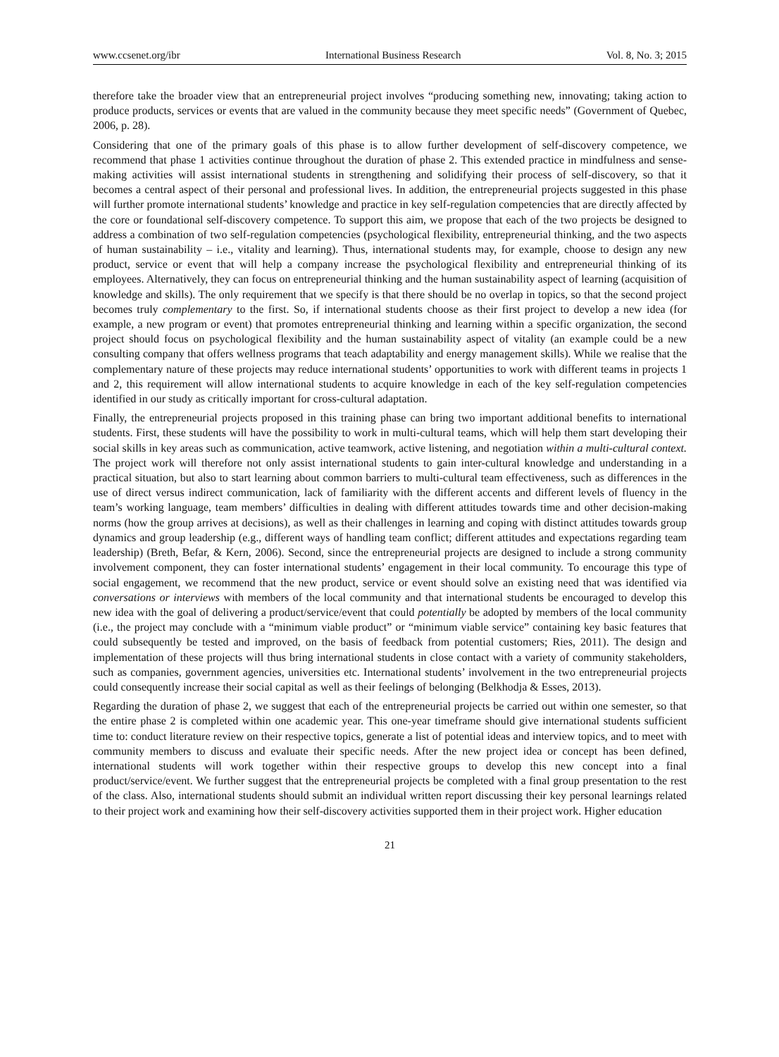www.ccsenet.org/ibr International Business Research Vol. 8, No. 3; 2015
therefore take the broader view that an entrepreneurial project involves “producing something new, innovating; taking action to produce products, services or events that are valued in the community because they meet specific needs” (Government of Quebec, 2006, p. 28).
Considering that one of the primary goals of this phase is to allow further development of self-discovery competence, we recommend that phase 1 activities continue throughout the duration of phase 2. This extended practice in mindfulness and sense-making activities will assist international students in strengthening and solidifying their process of self-discovery, so that it becomes a central aspect of their personal and professional lives. In addition, the entrepreneurial projects suggested in this phase will further promote international students’ knowledge and practice in key self-regulation competencies that are directly affected by the core or foundational self-discovery competence. To support this aim, we propose that each of the two projects be designed to address a combination of two self-regulation competencies (psychological flexibility, entrepreneurial thinking, and the two aspects of human sustainability – i.e., vitality and learning). Thus, international students may, for example, choose to design any new product, service or event that will help a company increase the psychological flexibility and entrepreneurial thinking of its employees. Alternatively, they can focus on entrepreneurial thinking and the human sustainability aspect of learning (acquisition of knowledge and skills). The only requirement that we specify is that there should be no overlap in topics, so that the second project becomes truly complementary to the first. So, if international students choose as their first project to develop a new idea (for example, a new program or event) that promotes entrepreneurial thinking and learning within a specific organization, the second project should focus on psychological flexibility and the human sustainability aspect of vitality (an example could be a new consulting company that offers wellness programs that teach adaptability and energy management skills). While we realise that the complementary nature of these projects may reduce international students’ opportunities to work with different teams in projects 1 and 2, this requirement will allow international students to acquire knowledge in each of the key self-regulation competencies identified in our study as critically important for cross-cultural adaptation.
Finally, the entrepreneurial projects proposed in this training phase can bring two important additional benefits to international students. First, these students will have the possibility to work in multi-cultural teams, which will help them start developing their social skills in key areas such as communication, active teamwork, active listening, and negotiation within a multi-cultural context. The project work will therefore not only assist international students to gain inter-cultural knowledge and understanding in a practical situation, but also to start learning about common barriers to multi-cultural team effectiveness, such as differences in the use of direct versus indirect communication, lack of familiarity with the different accents and different levels of fluency in the team’s working language, team members’ difficulties in dealing with different attitudes towards time and other decision-making norms (how the group arrives at decisions), as well as their challenges in learning and coping with distinct attitudes towards group dynamics and group leadership (e.g., different ways of handling team conflict; different attitudes and expectations regarding team leadership) (Breth, Befar, & Kern, 2006). Second, since the entrepreneurial projects are designed to include a strong community involvement component, they can foster international students’ engagement in their local community. To encourage this type of social engagement, we recommend that the new product, service or event should solve an existing need that was identified via conversations or interviews with members of the local community and that international students be encouraged to develop this new idea with the goal of delivering a product/service/event that could potentially be adopted by members of the local community (i.e., the project may conclude with a “minimum viable product” or “minimum viable service” containing key basic features that could subsequently be tested and improved, on the basis of feedback from potential customers; Ries, 2011). The design and implementation of these projects will thus bring international students in close contact with a variety of community stakeholders, such as companies, government agencies, universities etc. International students’ involvement in the two entrepreneurial projects could consequently increase their social capital as well as their feelings of belonging (Belkhodja & Esses, 2013).
Regarding the duration of phase 2, we suggest that each of the entrepreneurial projects be carried out within one semester, so that the entire phase 2 is completed within one academic year. This one-year timeframe should give international students sufficient time to: conduct literature review on their respective topics, generate a list of potential ideas and interview topics, and to meet with community members to discuss and evaluate their specific needs. After the new project idea or concept has been defined, international students will work together within their respective groups to develop this new concept into a final product/service/event. We further suggest that the entrepreneurial projects be completed with a final group presentation to the rest of the class. Also, international students should submit an individual written report discussing their key personal learnings related to their project work and examining how their self-discovery activities supported them in their project work. Higher education
21